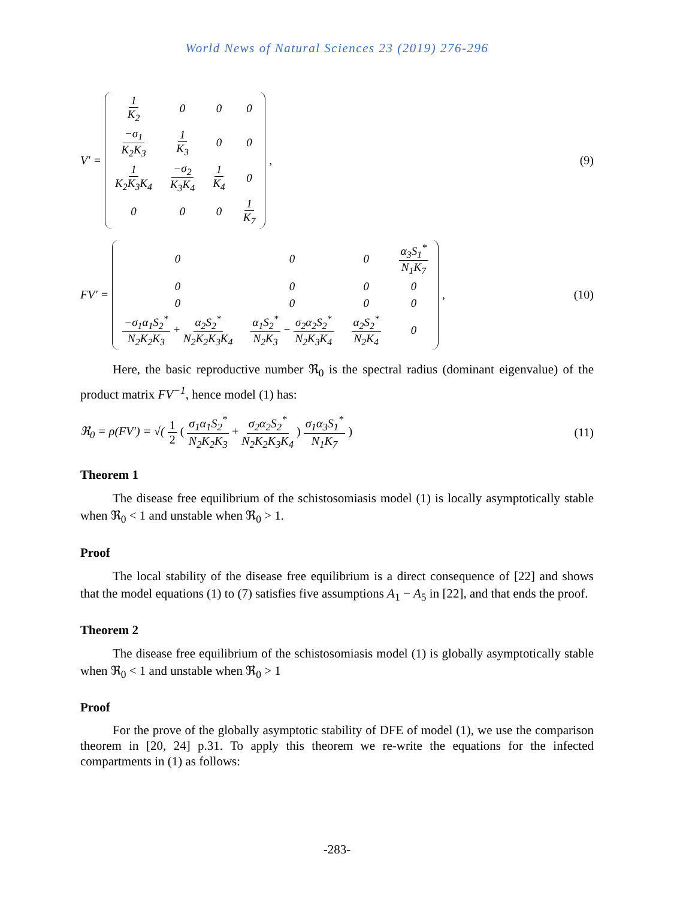World News of Natural Sciences 23 (2019) 276-296
V′ =
| 1 K<sub>2</sub> | 0 | 0 | 0 |
| −σ<sub>1</sub> K<sub>2</sub>K<sub>3</sub> | 1 K<sub>3</sub> | 0 | 0 |
| 1 K<sub>2</sub>K<sub>3</sub>K<sub>4</sub> | −σ<sub>2</sub> K<sub>3</sub>K<sub>4</sub> | 1 K<sub>4</sub> | 0 |
| 0 | 0 | 0 | 1 K<sub>7</sub> |
,
(9)
FV′ =
| 0 | 0 | 0 | α<sub>3</sub>S<sub>1</sub><sup>*</sup> N<sub>1</sub>K<sub>7</sub> |
| 0 | 0 | 0 | 0 |
| 0 | 0 | 0 | 0 |
| −σ<sub>1</sub>α<sub>1</sub>S<sub>2</sub><sup>*</sup> N<sub>2</sub>K<sub>2</sub>K<sub>3</sub> + α<sub>2</sub>S<sub>2</sub><sup>*</sup> N<sub>2</sub>K<sub>2</sub>K<sub>3</sub>K<sub>4</sub> | α<sub>1</sub>S<sub>2</sub><sup>*</sup> N<sub>2</sub>K<sub>3</sub> − σ<sub>2</sub>α<sub>2</sub>S<sub>2</sub><sup>*</sup> N<sub>2</sub>K<sub>3</sub>K<sub>4</sub> | α<sub>2</sub>S<sub>2</sub><sup>*</sup> N<sub>2</sub>K<sub>4</sub> | 0 |
,
(10)
Here, the basic reproductive number ℜ<sub>0</sub> is the spectral radius (dominant eigenvalue) of the product matrix FV<sup>−1</sup>, hence model (1) has:
ℜ<sub>0</sub> = ρ(FV′) = √( 1 2 ( σ<sub>1</sub>α<sub>1</sub>S<sub>2</sub><sup>*</sup> N<sub>2</sub>K<sub>2</sub>K<sub>3</sub> + σ<sub>2</sub>α<sub>2</sub>S<sub>2</sub><sup>*</sup> N<sub>2</sub>K<sub>2</sub>K<sub>3</sub>K<sub>4</sub> ) σ<sub>1</sub>α<sub>3</sub>S<sub>1</sub><sup>*</sup> N<sub>1</sub>K<sub>7</sub> )
(11)
Theorem 1
The disease free equilibrium of the schistosomiasis model (1) is locally asymptotically stable when ℜ<sub>0</sub> < 1 and unstable when ℜ<sub>0</sub> > 1.
Proof
The local stability of the disease free equilibrium is a direct consequence of [22] and shows that the model equations (1) to (7) satisfies five assumptions A<sub>1</sub> − A<sub>5</sub> in [22], and that ends the proof.
Theorem 2
The disease free equilibrium of the schistosomiasis model (1) is globally asymptotically stable when ℜ<sub>0</sub> < 1 and unstable when ℜ<sub>0</sub> > 1
Proof
For the prove of the globally asymptotic stability of DFE of model (1), we use the comparison theorem in [20, 24] p.31. To apply this theorem we re-write the equations for the infected compartments in (1) as follows:
-283-